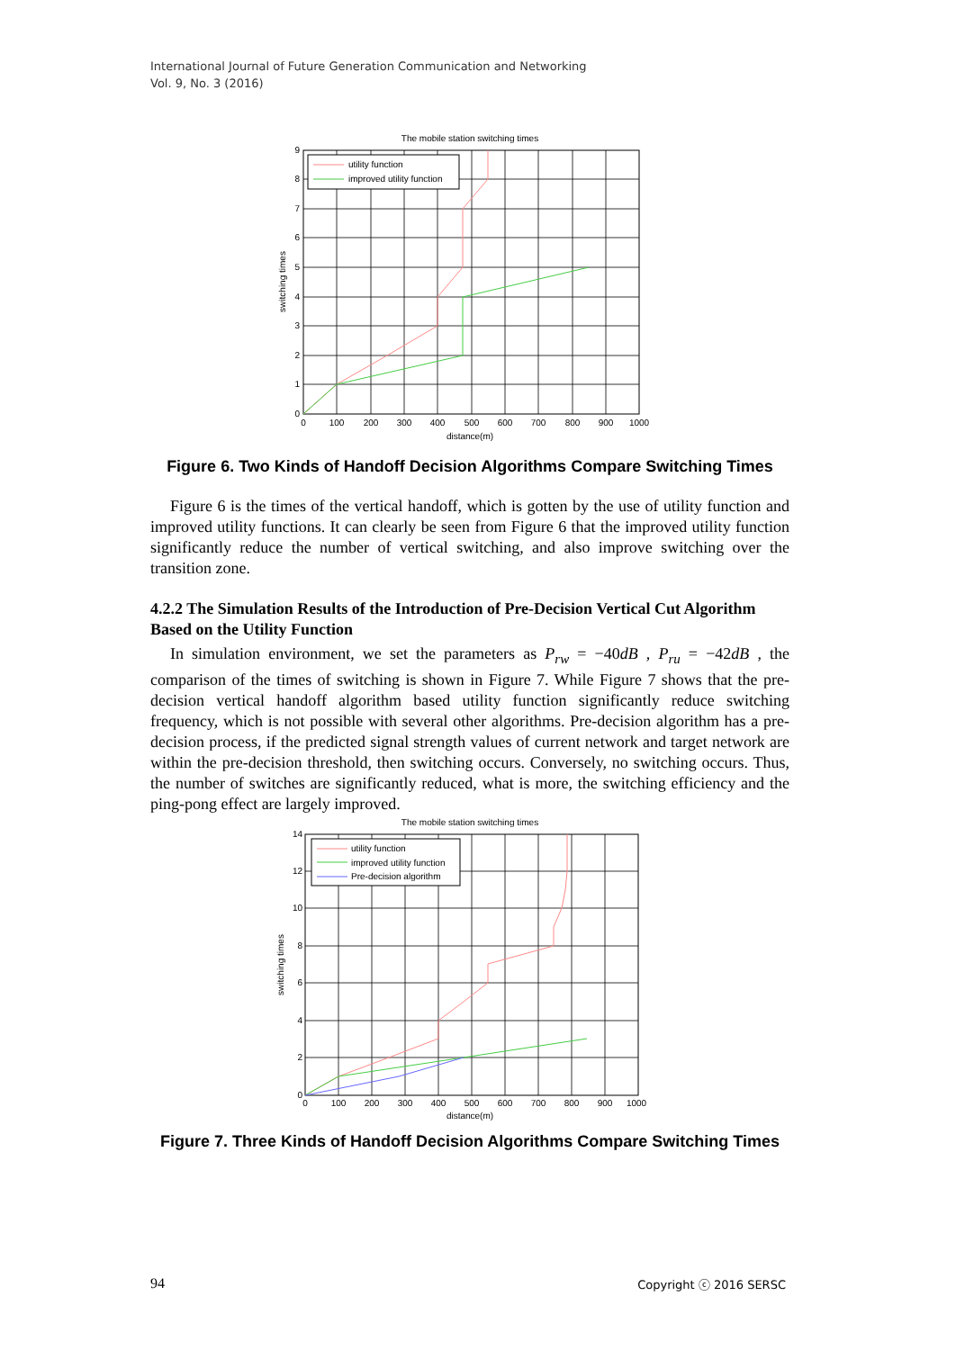International Journal of Future Generation Communication and Networking
Vol. 9, No. 3 (2016)
The mobile station switching times
0
100
200
300
400
500
600
700
800
900
1000
distance(m)
0
1
2
3
4
5
6
7
8
9
switching times
utility function
improved utility function
Figure 6. Two Kinds of Handoff Decision Algorithms Compare Switching Times
Figure 6 is the times of the vertical handoff, which is gotten by the use of utility function and improved utility functions. It can clearly be seen from Figure 6 that the improved utility function significantly reduce the number of vertical switching, and also improve switching over the transition zone.
4.2.2 The Simulation Results of the Introduction of Pre-Decision Vertical Cut Algorithm Based on the Utility Function
In simulation environment, we set the parameters as P<sub>rw</sub> = −40dB , P<sub>ru</sub> = −42dB , the comparison of the times of switching is shown in Figure 7. While Figure 7 shows that the pre-decision vertical handoff algorithm based utility function significantly reduce switching frequency, which is not possible with several other algorithms. Pre-decision algorithm has a pre-decision process, if the predicted signal strength values of current network and target network are within the pre-decision threshold, then switching occurs. Conversely, no switching occurs. Thus, the number of switches are significantly reduced, what is more, the switching efficiency and the ping-pong effect are largely improved.
The mobile station switching times
0
100
200
300
400
500
600
700
800
900
1000
distance(m)
0
2
4
6
8
10
12
14
switching times
utility function
improved utility function
Pre-decision algorithm
Figure 7. Three Kinds of Handoff Decision Algorithms Compare Switching Times
94 Copyright ⓒ 2016 SERSC